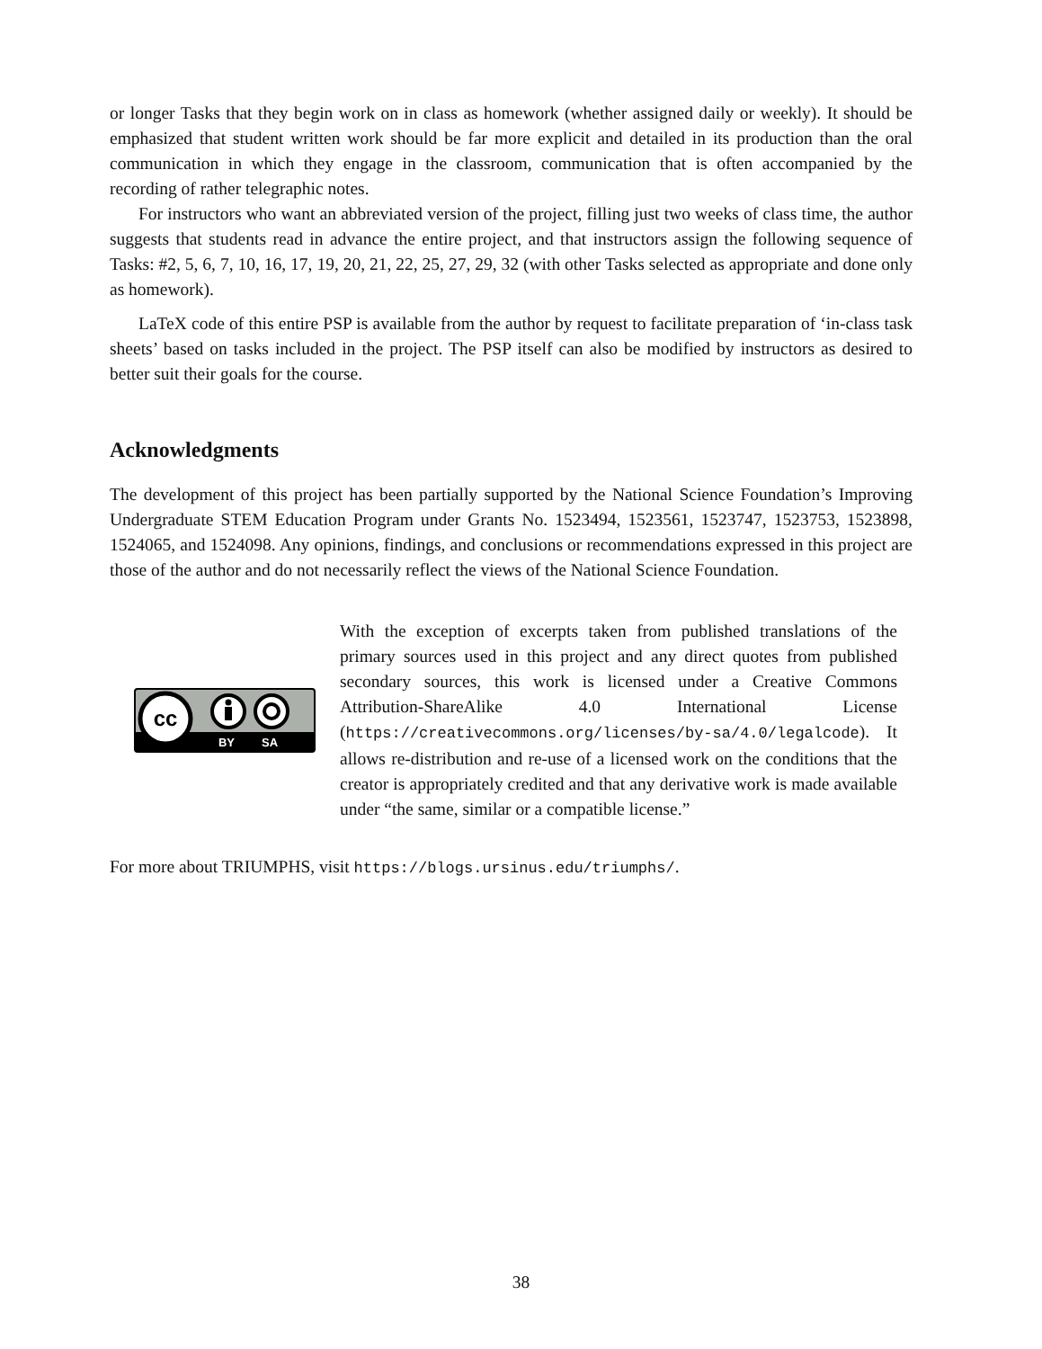or longer Tasks that they begin work on in class as homework (whether assigned daily or weekly). It should be emphasized that student written work should be far more explicit and detailed in its production than the oral communication in which they engage in the classroom, communication that is often accompanied by the recording of rather telegraphic notes.
For instructors who want an abbreviated version of the project, filling just two weeks of class time, the author suggests that students read in advance the entire project, and that instructors assign the following sequence of Tasks: #2, 5, 6, 7, 10, 16, 17, 19, 20, 21, 22, 25, 27, 29, 32 (with other Tasks selected as appropriate and done only as homework).
LaTeX code of this entire PSP is available from the author by request to facilitate preparation of ‘in-class task sheets’ based on tasks included in the project. The PSP itself can also be modified by instructors as desired to better suit their goals for the course.
Acknowledgments
The development of this project has been partially supported by the National Science Foundation’s Improving Undergraduate STEM Education Program under Grants No. 1523494, 1523561, 1523747, 1523753, 1523898, 1524065, and 1524098. Any opinions, findings, and conclusions or recommendations expressed in this project are those of the author and do not necessarily reflect the views of the National Science Foundation.
cc
BY
SA
With the exception of excerpts taken from published translations of the primary sources used in this project and any direct quotes from published secondary sources, this work is licensed under a Creative Commons Attribution-ShareAlike 4.0 International License (https://creativecommons.org/licenses/by-sa/4.0/legalcode). It allows re-distribution and re-use of a licensed work on the conditions that the creator is appropriately credited and that any derivative work is made available under “the same, similar or a compatible license.”
For more about TRIUMPHS, visit https://blogs.ursinus.edu/triumphs/.
38